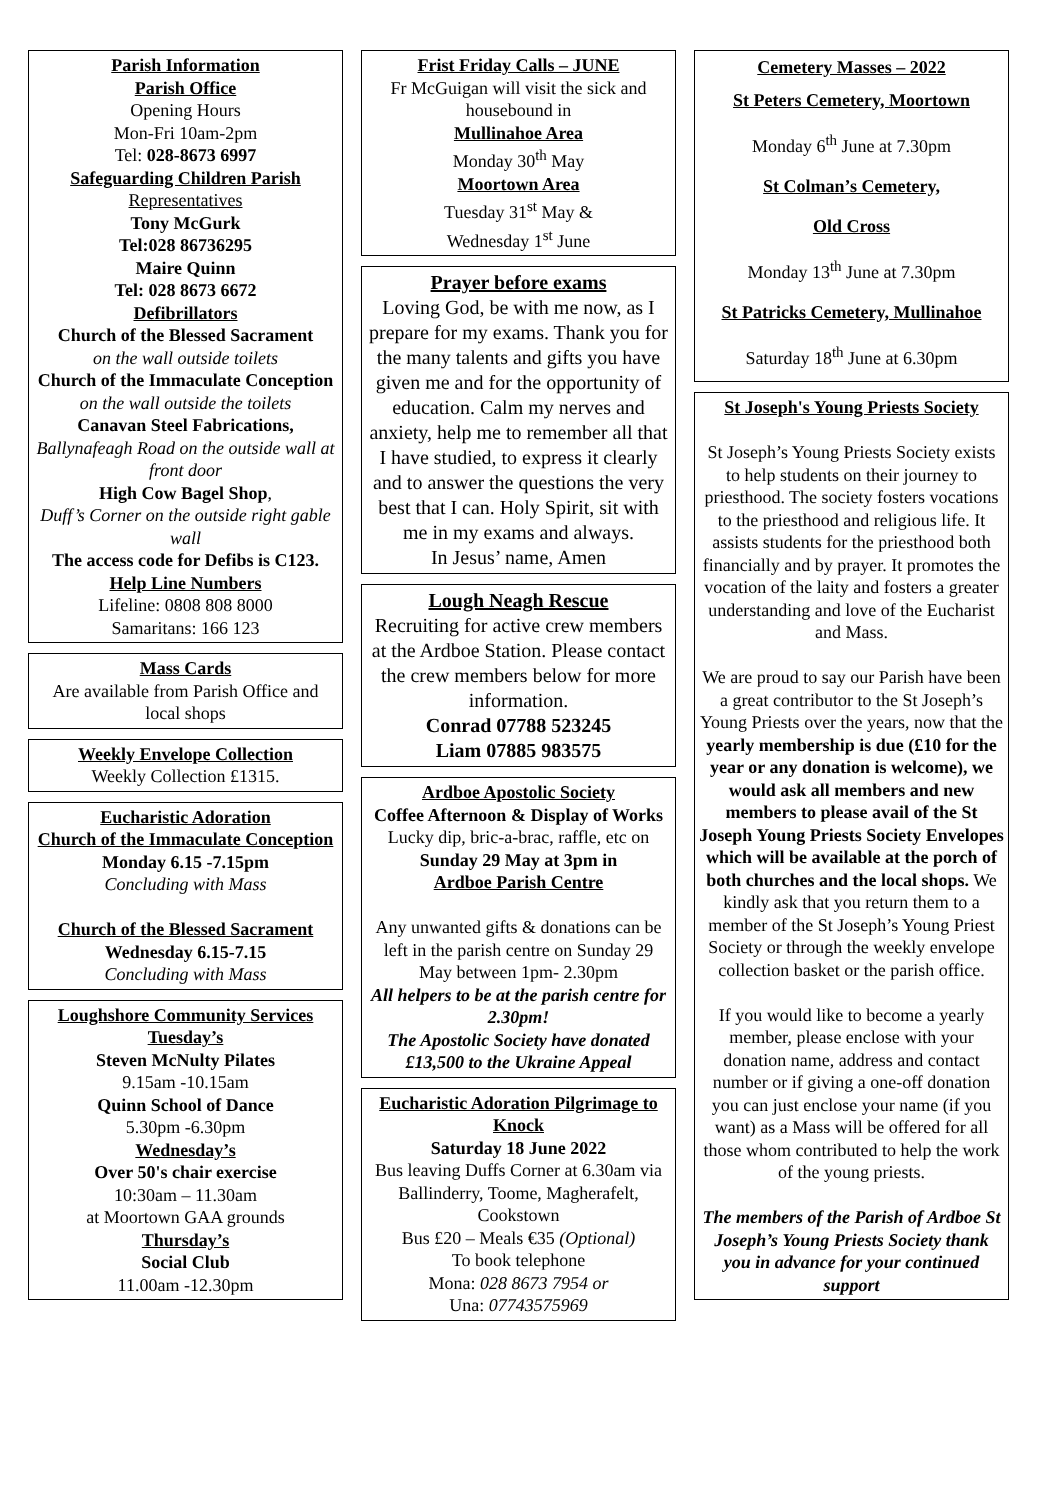Parish Information
Parish Office
Opening Hours
Mon-Fri 10am-2pm
Tel: 028-8673 6997
Safeguarding Children Parish
Representatives
Tony McGurk
Tel:028 86736295
Maire Quinn
Tel: 028 8673 6672
Defibrillators
Church of the Blessed Sacrament
on the wall outside toilets
Church of the Immaculate Conception on the wall outside the toilets
Canavan Steel Fabrications,
Ballynafeagh Road on the outside wall at front door
High Cow Bagel Shop,
Duff’s Corner on the outside right gable wall
The access code for Defibs is C123.
Help Line Numbers
Lifeline: 0808 808 8000
Samaritans: 166 123
Mass Cards
Are available from Parish Office and local shops
Weekly Envelope Collection
Weekly Collection £1315.
Eucharistic Adoration
Church of the Immaculate Conception
Monday 6.15 -7.15pm
Concluding with Mass
Church of the Blessed Sacrament
Wednesday 6.15-7.15
Concluding with Mass
Loughshore Community Services
Tuesday’s
Steven McNulty Pilates
9.15am -10.15am
Quinn School of Dance
5.30pm -6.30pm
Wednesday’s
Over 50's chair exercise
10:30am – 11.30am
at Moortown GAA grounds
Thursday’s
Social Club
11.00am -12.30pm
Frist Friday Calls – JUNE
Fr McGuigan will visit the sick and housebound in
Mullinahoe Area
Monday 30<sup>th</sup> May
Moortown Area
Tuesday 31<sup>st</sup> May &
Wednesday 1<sup>st</sup> June
Prayer before exams
Loving God, be with me now, as I prepare for my exams. Thank you for the many talents and gifts you have given me and for the opportunity of education. Calm my nerves and anxiety, help me to remember all that I have studied, to express it clearly and to answer the questions the very best that I can. Holy Spirit, sit with me in my exams and always.
In Jesus’ name, Amen
Lough Neagh Rescue
Recruiting for active crew members at the Ardboe Station. Please contact the crew members below for more information.
Conrad 07788 523245
Liam 07885 983575
Ardboe Apostolic Society
Coffee Afternoon & Display of Works
Lucky dip, bric-a-brac, raffle, etc on
Sunday 29 May at 3pm in
Ardboe Parish Centre
Any unwanted gifts & donations can be left in the parish centre on Sunday 29 May between 1pm- 2.30pm
All helpers to be at the parish centre for 2.30pm!
The Apostolic Society have donated £13,500 to the Ukraine Appeal
Eucharistic Adoration Pilgrimage to Knock
Saturday 18 June 2022
Bus leaving Duffs Corner at 6.30am via Ballinderry, Toome, Magherafelt, Cookstown
Bus £20 – Meals €35 (Optional)
To book telephone
Mona: 028 8673 7954 or
Una: 07743575969
Cemetery Masses – 2022
St Peters Cemetery, Moortown
Monday 6<sup>th</sup> June at 7.30pm
St Colman’s Cemetery,
Old Cross
Monday 13<sup>th</sup> June at 7.30pm
St Patricks Cemetery, Mullinahoe
Saturday 18<sup>th</sup> June at 6.30pm
St Joseph's Young Priests Society
St Joseph’s Young Priests Society exists to help students on their journey to priesthood. The society fosters vocations to the priesthood and religious life. It assists students for the priesthood both financially and by prayer. It promotes the vocation of the laity and fosters a greater understanding and love of the Eucharist and Mass.
We are proud to say our Parish have been a great contributor to the St Joseph’s Young Priests over the years, now that the yearly membership is due (£10 for the year or any donation is welcome), we would ask all members and new members to please avail of the St Joseph Young Priests Society Envelopes which will be available at the porch of both churches and the local shops. We kindly ask that you return them to a member of the St Joseph’s Young Priest Society or through the weekly envelope collection basket or the parish office.
If you would like to become a yearly member, please enclose with your donation name, address and contact number or if giving a one-off donation you can just enclose your name (if you want) as a Mass will be offered for all those whom contributed to help the work of the young priests.
The members of the Parish of Ardboe St Joseph’s Young Priests Society thank you in advance for your continued support